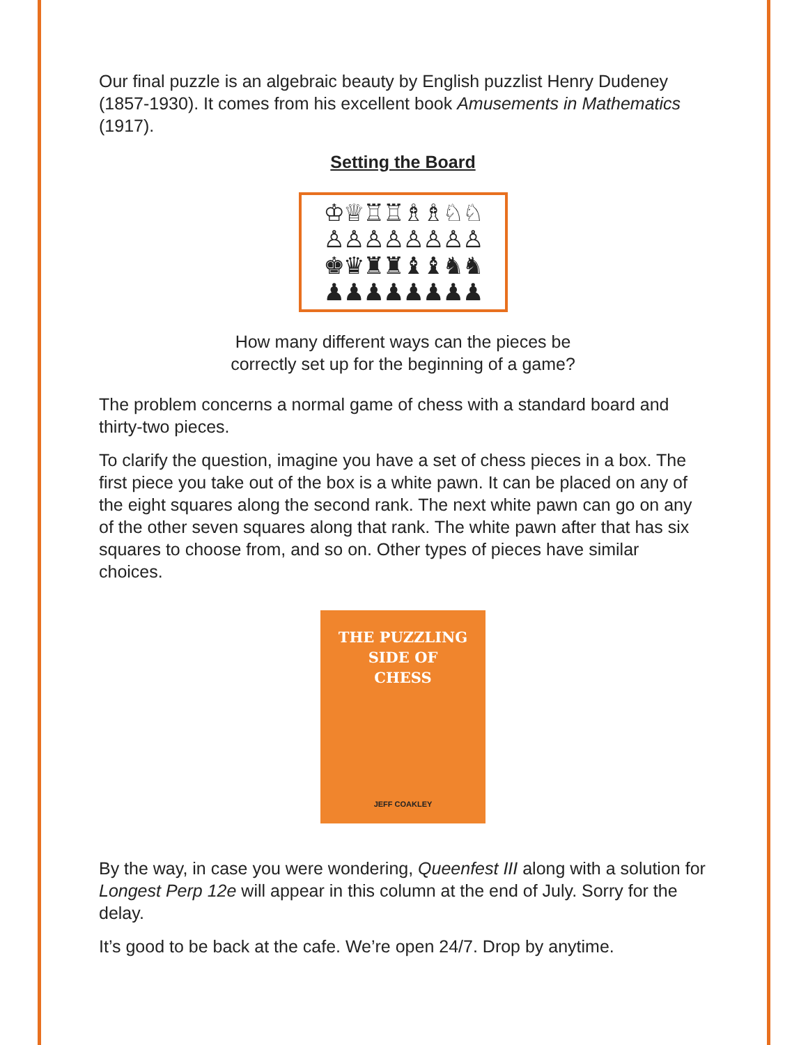Our final puzzle is an algebraic beauty by English puzzlist Henry Dudeney (1857-1930). It comes from his excellent book Amusements in Mathematics (1917).
Setting the Board
♔♕♖♖♗♗♘♘
♙♙♙♙♙♙♙♙
♚♛♜♜♝♝♞♞
♟♟♟♟♟♟♟♟
How many different ways can the pieces be
correctly set up for the beginning of a game?
The problem concerns a normal game of chess with a standard board and thirty-two pieces.
To clarify the question, imagine you have a set of chess pieces in a box. The first piece you take out of the box is a white pawn. It can be placed on any of the eight squares along the second rank. The next white pawn can go on any of the other seven squares along that rank. The white pawn after that has six squares to choose from, and so on. Other types of pieces have similar choices.
THE PUZZLING
SIDE OF
CHESS
JEFF COAKLEY
By the way, in case you were wondering, Queenfest III along with a solution for Longest Perp 12e will appear in this column at the end of July. Sorry for the delay.
It’s good to be back at the cafe. We’re open 24/7. Drop by anytime.